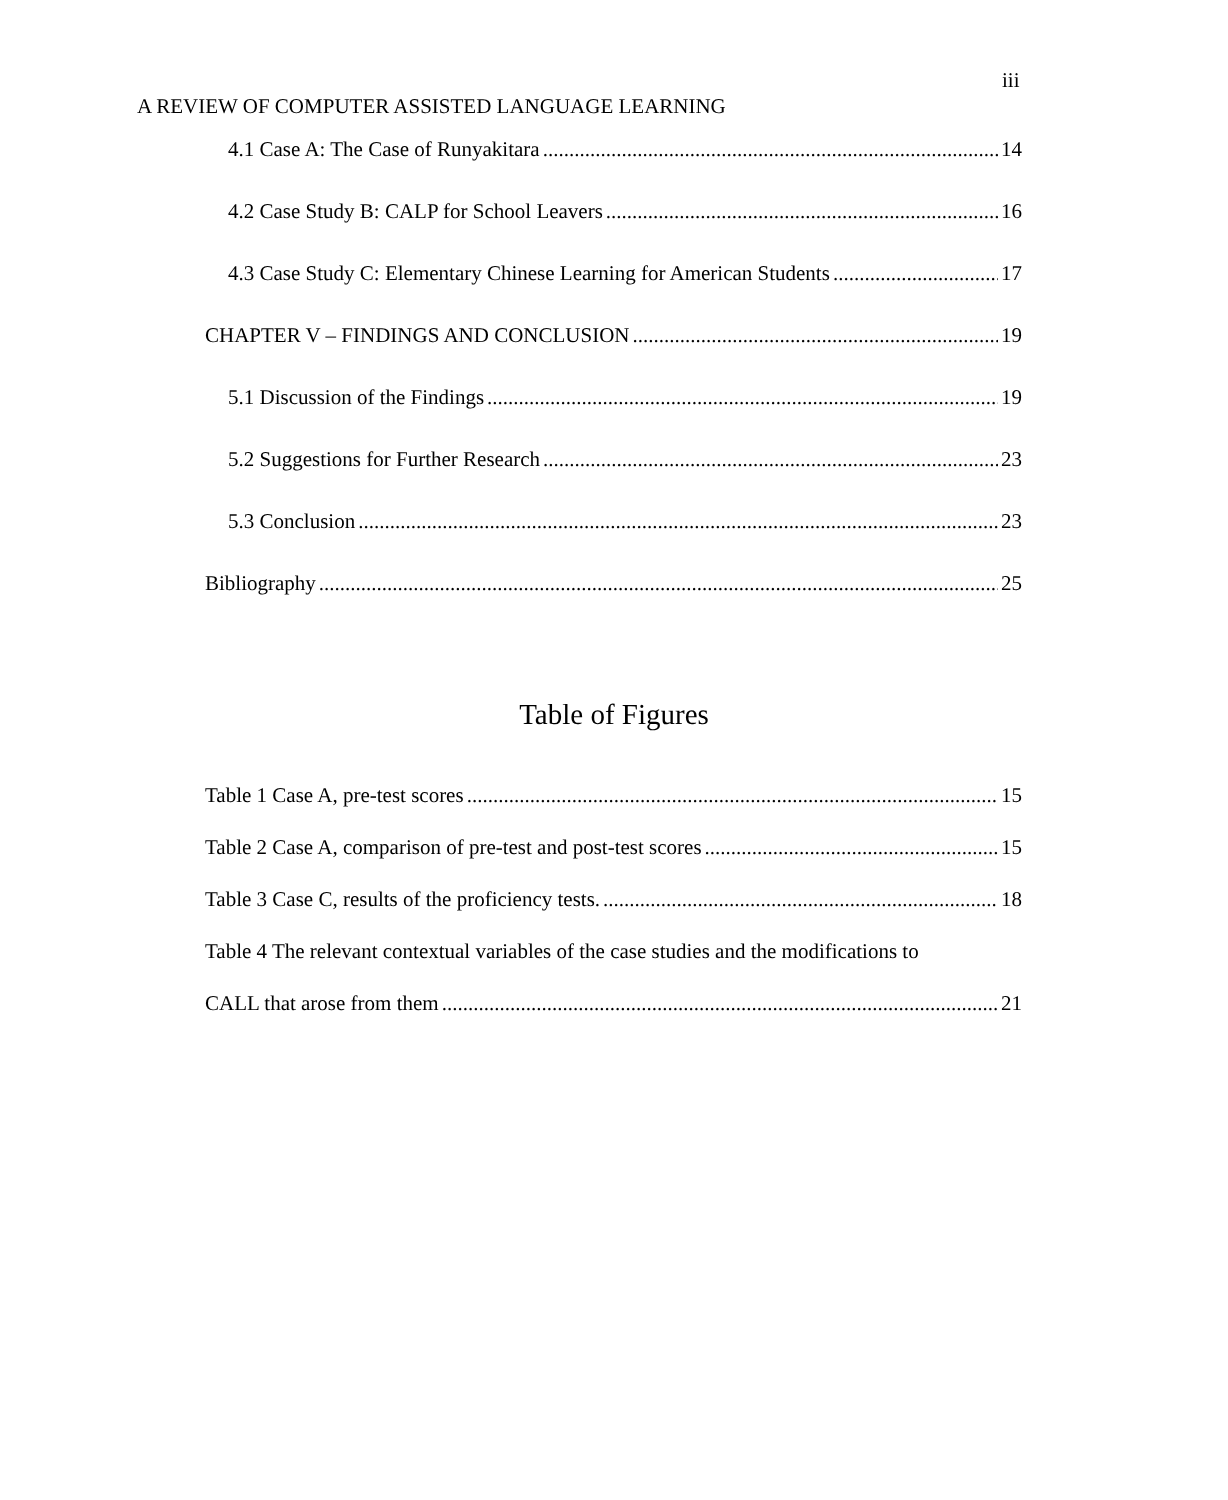iii
A REVIEW OF COMPUTER ASSISTED LANGUAGE LEARNING
4.1 Case A: The Case of Runyakitara 14
4.2 Case Study B: CALP for School Leavers 16
4.3 Case Study C: Elementary Chinese Learning for American Students 17
CHAPTER V – FINDINGS AND CONCLUSION 19
5.1 Discussion of the Findings 19
5.2 Suggestions for Further Research 23
5.3 Conclusion 23
Bibliography 25
Table of Figures
Table 1 Case A, pre-test scores 15
Table 2 Case A, comparison of pre-test and post-test scores 15
Table 3 Case C, results of the proficiency tests. 18
Table 4 The relevant contextual variables of the case studies and the modifications to
CALL that arose from them 21